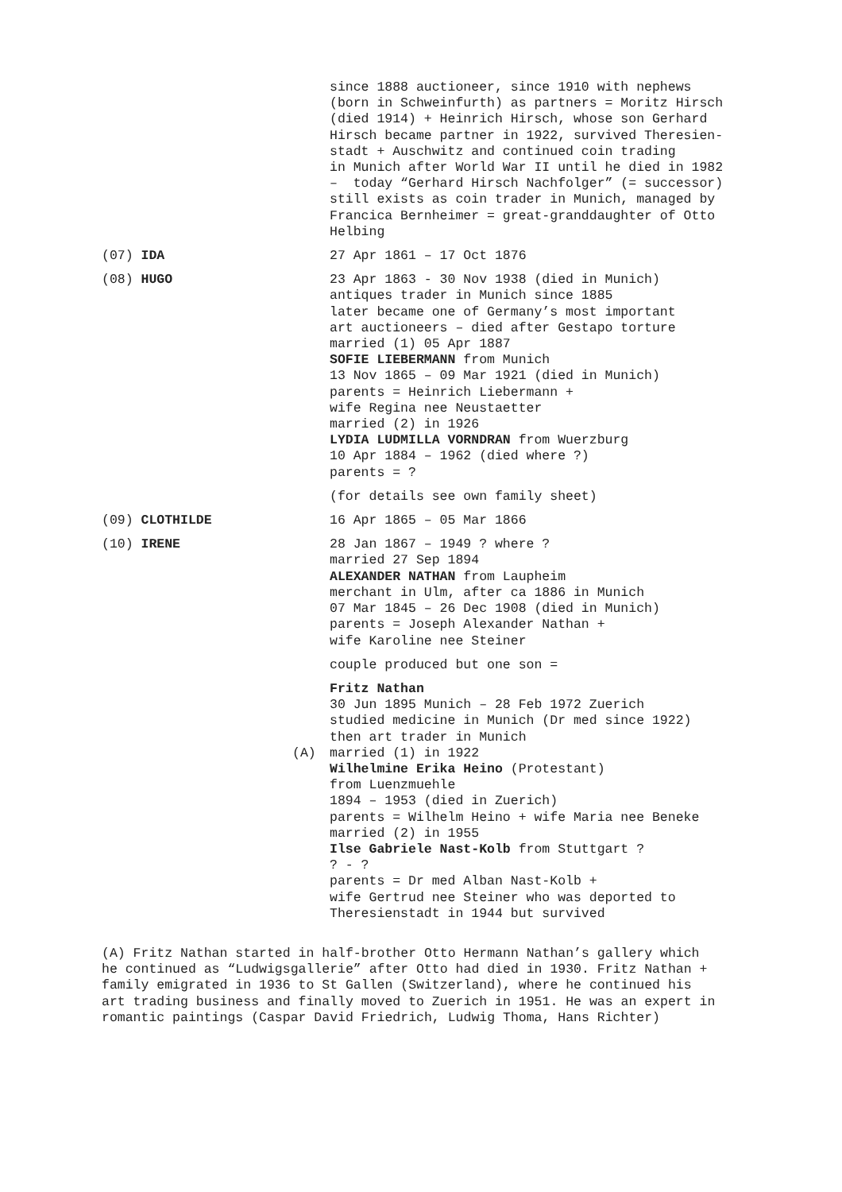since 1888 auctioneer, since 1910 with nephews (born in Schweinfurth) as partners = Moritz Hirsch (died 1914) + Heinrich Hirsch, whose son Gerhard Hirsch became partner in 1922, survived Theresien- stadt + Auschwitz and continued coin trading in Munich after World War II until he died in 1982 – today “Gerhard Hirsch Nachfolger” (= successor) still exists as coin trader in Munich, managed by Francica Bernheimer = great-granddaughter of Otto Helbing
(07) IDA 27 Apr 1861 – 17 Oct 1876
(08) HUGO 23 Apr 1863 - 30 Nov 1938 (died in Munich) antiques trader in Munich since 1885 later became one of Germany’s most important art auctioneers – died after Gestapo torture married (1) 05 Apr 1887 SOFIE LIEBERMANN from Munich 13 Nov 1865 – 09 Mar 1921 (died in Munich) parents = Heinrich Liebermann + wife Regina nee Neustaetter married (2) in 1926 LYDIA LUDMILLA VORNDRAN from Wuerzburg 10 Apr 1884 – 1962 (died where ?) parents = ?
(for details see own family sheet)
(09) CLOTHILDE 16 Apr 1865 – 05 Mar 1866
(10) IRENE 28 Jan 1867 – 1949 ? where ? married 27 Sep 1894 ALEXANDER NATHAN from Laupheim merchant in Ulm, after ca 1886 in Munich 07 Mar 1845 – 26 Dec 1908 (died in Munich) parents = Joseph Alexander Nathan + wife Karoline nee Steiner
couple produced but one son =
(A) Fritz Nathan 30 Jun 1895 Munich – 28 Feb 1972 Zuerich studied medicine in Munich (Dr med since 1922) then art trader in Munich married (1) in 1922 Wilhelmine Erika Heino (Protestant) from Luenzmuehle 1894 – 1953 (died in Zuerich) parents = Wilhelm Heino + wife Maria nee Beneke married (2) in 1955 Ilse Gabriele Nast-Kolb from Stuttgart ? ? - ? parents = Dr med Alban Nast-Kolb + wife Gertrud nee Steiner who was deported to Theresienstadt in 1944 but survived
(A) Fritz Nathan started in half-brother Otto Hermann Nathan’s gallery which he continued as “Ludwigsgallerie” after Otto had died in 1930. Fritz Nathan + family emigrated in 1936 to St Gallen (Switzerland), where he continued his art trading business and finally moved to Zuerich in 1951. He was an expert in romantic paintings (Caspar David Friedrich, Ludwig Thoma, Hans Richter)